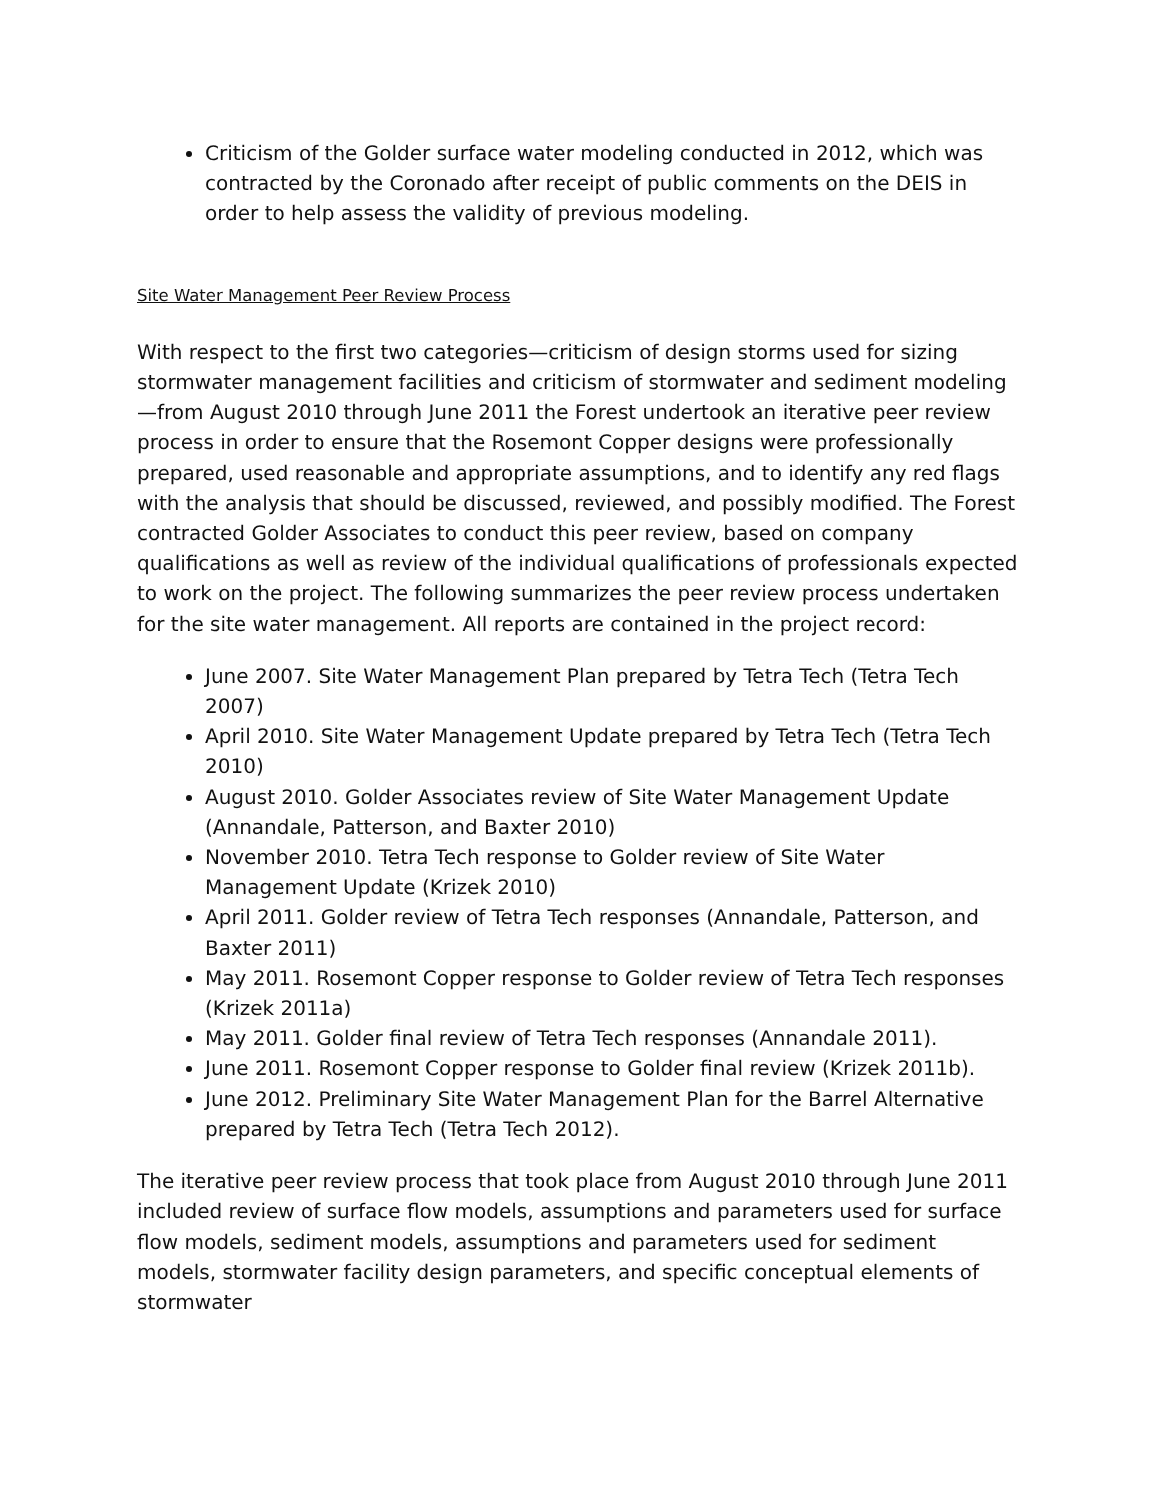Criticism of the Golder surface water modeling conducted in 2012, which was contracted by the Coronado after receipt of public comments on the DEIS in order to help assess the validity of previous modeling.
Site Water Management Peer Review Process
With respect to the first two categories—criticism of design storms used for sizing stormwater management facilities and criticism of stormwater and sediment modeling—from August 2010 through June 2011 the Forest undertook an iterative peer review process in order to ensure that the Rosemont Copper designs were professionally prepared, used reasonable and appropriate assumptions, and to identify any red flags with the analysis that should be discussed, reviewed, and possibly modified. The Forest contracted Golder Associates to conduct this peer review, based on company qualifications as well as review of the individual qualifications of professionals expected to work on the project. The following summarizes the peer review process undertaken for the site water management. All reports are contained in the project record:
June 2007. Site Water Management Plan prepared by Tetra Tech (Tetra Tech 2007)
April 2010. Site Water Management Update prepared by Tetra Tech (Tetra Tech 2010)
August 2010. Golder Associates review of Site Water Management Update (Annandale, Patterson, and Baxter 2010)
November 2010. Tetra Tech response to Golder review of Site Water Management Update (Krizek 2010)
April 2011. Golder review of Tetra Tech responses (Annandale, Patterson, and Baxter 2011)
May 2011. Rosemont Copper response to Golder review of Tetra Tech responses (Krizek 2011a)
May 2011. Golder final review of Tetra Tech responses (Annandale 2011).
June 2011. Rosemont Copper response to Golder final review (Krizek 2011b).
June 2012. Preliminary Site Water Management Plan for the Barrel Alternative prepared by Tetra Tech (Tetra Tech 2012).
The iterative peer review process that took place from August 2010 through June 2011 included review of surface flow models, assumptions and parameters used for surface flow models, sediment models, assumptions and parameters used for sediment models, stormwater facility design parameters, and specific conceptual elements of stormwater